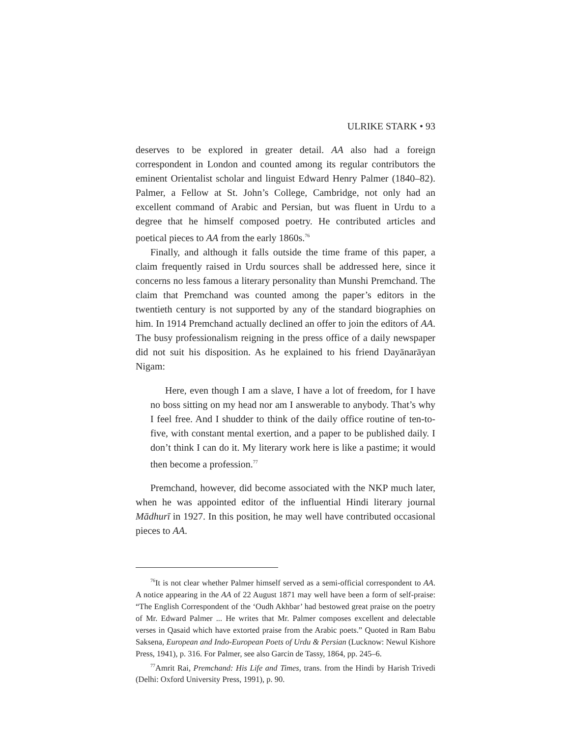ULRIKE STARK • 93
deserves to be explored in greater detail. AA also had a foreign correspondent in London and counted among its regular contributors the eminent Orientalist scholar and linguist Edward Henry Palmer (1840–82). Palmer, a Fellow at St. John’s College, Cambridge, not only had an excellent command of Arabic and Persian, but was fluent in Urdu to a degree that he himself composed poetry. He contributed articles and poetical pieces to AA from the early 1860s.<sup>76</sup>
Finally, and although it falls outside the time frame of this paper, a claim frequently raised in Urdu sources shall be addressed here, since it concerns no less famous a literary personality than Munshi Premchand. The claim that Premchand was counted among the paper’s editors in the twentieth century is not supported by any of the standard biographies on him. In 1914 Premchand actually declined an offer to join the editors of AA. The busy professionalism reigning in the press office of a daily newspaper did not suit his disposition. As he explained to his friend Dayānarāyan Nigam:
Here, even though I am a slave, I have a lot of freedom, for I have no boss sitting on my head nor am I answerable to anybody. That’s why I feel free. And I shudder to think of the daily office routine of ten-to-five, with constant mental exertion, and a paper to be published daily. I don’t think I can do it. My literary work here is like a pastime; it would then become a profession.<sup>77</sup>
Premchand, however, did become associated with the NKP much later, when he was appointed editor of the influential Hindi literary journal Mādhurī in 1927. In this position, he may well have contributed occasional pieces to AA.
<sup>76</sup> It is not clear whether Palmer himself served as a semi-official correspondent to AA. A notice appearing in the AA of 22 August 1871 may well have been a form of self-praise: “The English Correspondent of the ‘Oudh Akhbar’ had bestowed great praise on the poetry of Mr. Edward Palmer ... He writes that Mr. Palmer composes excellent and delectable verses in Qasaid which have extorted praise from the Arabic poets.” Quoted in Ram Babu Saksena, European and Indo-European Poets of Urdu & Persian (Lucknow: Newul Kishore Press, 1941), p. 316. For Palmer, see also Garcin de Tassy, 1864, pp. 245–6.
<sup>77</sup> Amrit Rai, Premchand: His Life and Times, trans. from the Hindi by Harish Trivedi (Delhi: Oxford University Press, 1991), p. 90.